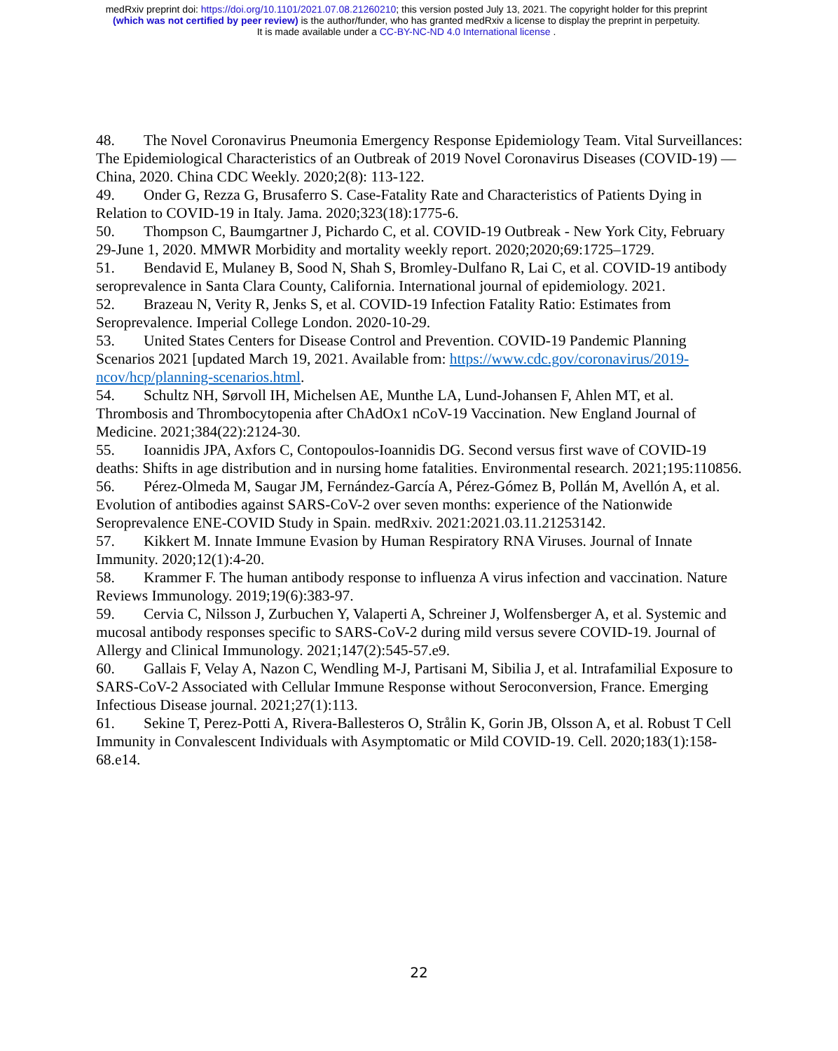medRxiv preprint doi: https://doi.org/10.1101/2021.07.08.21260210; this version posted July 13, 2021. The copyright holder for this preprint
(which was not certified by peer review) is the author/funder, who has granted medRxiv a license to display the preprint in perpetuity.
It is made available under a CC-BY-NC-ND 4.0 International license .
48. The Novel Coronavirus Pneumonia Emergency Response Epidemiology Team. Vital Surveillances: The Epidemiological Characteristics of an Outbreak of 2019 Novel Coronavirus Diseases (COVID-19) — China, 2020. China CDC Weekly. 2020;2(8): 113-122.
49. Onder G, Rezza G, Brusaferro S. Case-Fatality Rate and Characteristics of Patients Dying in Relation to COVID-19 in Italy. Jama. 2020;323(18):1775-6.
50. Thompson C, Baumgartner J, Pichardo C, et al. COVID-19 Outbreak - New York City, February 29-June 1, 2020. MMWR Morbidity and mortality weekly report. 2020;2020;69:1725–1729.
51. Bendavid E, Mulaney B, Sood N, Shah S, Bromley-Dulfano R, Lai C, et al. COVID-19 antibody seroprevalence in Santa Clara County, California. International journal of epidemiology. 2021.
52. Brazeau N, Verity R, Jenks S, et al. COVID-19 Infection Fatality Ratio: Estimates from Seroprevalence. Imperial College London. 2020-10-29.
53. United States Centers for Disease Control and Prevention. COVID-19 Pandemic Planning Scenarios 2021 [updated March 19, 2021. Available from: https://www.cdc.gov/coronavirus/2019-ncov/hcp/planning-scenarios.html.
54. Schultz NH, Sørvoll IH, Michelsen AE, Munthe LA, Lund-Johansen F, Ahlen MT, et al. Thrombosis and Thrombocytopenia after ChAdOx1 nCoV-19 Vaccination. New England Journal of Medicine. 2021;384(22):2124-30.
55. Ioannidis JPA, Axfors C, Contopoulos-Ioannidis DG. Second versus first wave of COVID-19 deaths: Shifts in age distribution and in nursing home fatalities. Environmental research. 2021;195:110856.
56. Pérez-Olmeda M, Saugar JM, Fernández-García A, Pérez-Gómez B, Pollán M, Avellón A, et al. Evolution of antibodies against SARS-CoV-2 over seven months: experience of the Nationwide Seroprevalence ENE-COVID Study in Spain. medRxiv. 2021:2021.03.11.21253142.
57. Kikkert M. Innate Immune Evasion by Human Respiratory RNA Viruses. Journal of Innate Immunity. 2020;12(1):4-20.
58. Krammer F. The human antibody response to influenza A virus infection and vaccination. Nature Reviews Immunology. 2019;19(6):383-97.
59. Cervia C, Nilsson J, Zurbuchen Y, Valaperti A, Schreiner J, Wolfensberger A, et al. Systemic and mucosal antibody responses specific to SARS-CoV-2 during mild versus severe COVID-19. Journal of Allergy and Clinical Immunology. 2021;147(2):545-57.e9.
60. Gallais F, Velay A, Nazon C, Wendling M-J, Partisani M, Sibilia J, et al. Intrafamilial Exposure to SARS-CoV-2 Associated with Cellular Immune Response without Seroconversion, France. Emerging Infectious Disease journal. 2021;27(1):113.
61. Sekine T, Perez-Potti A, Rivera-Ballesteros O, Strålin K, Gorin JB, Olsson A, et al. Robust T Cell Immunity in Convalescent Individuals with Asymptomatic or Mild COVID-19. Cell. 2020;183(1):158-68.e14.
22